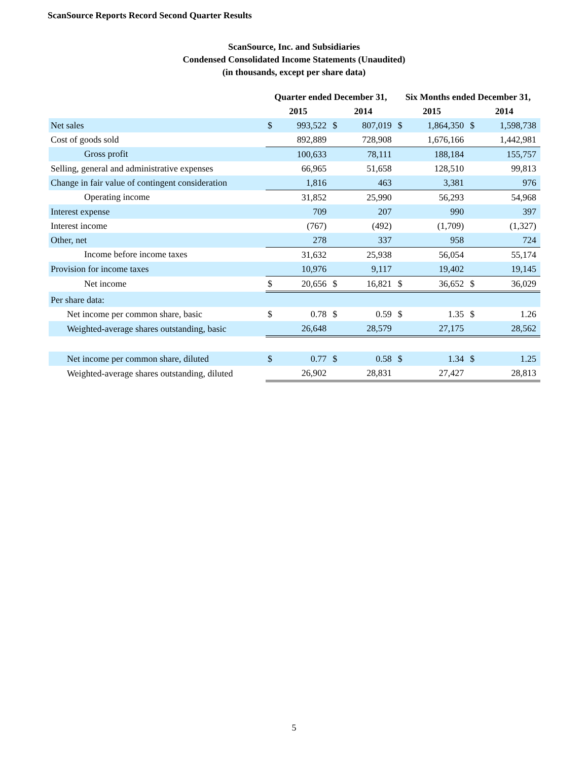ScanSource Reports Record Second Quarter Results
ScanSource, Inc. and Subsidiaries
Condensed Consolidated Income Statements (Unaudited)
(in thousands, except per share data)
| | Quarter ended December 31, | | | | Six Months ended December 31, | | | |
| --- | --- | --- | --- | --- | --- | --- | --- | --- |
| | 2015 | | 2014 | | 2015 | | 2014 | |
| Net sales | $ | 993,522 | $ | 807,019 | $ | 1,864,350 | $ | 1,598,738 |
| Cost of goods sold | | 892,889 | | 728,908 | | 1,676,166 | | 1,442,981 |
| Gross profit | | 100,633 | | 78,111 | | 188,184 | | 155,757 |
| Selling, general and administrative expenses | | 66,965 | | 51,658 | | 128,510 | | 99,813 |
| Change in fair value of contingent consideration | | 1,816 | | 463 | | 3,381 | | 976 |
| Operating income | | 31,852 | | 25,990 | | 56,293 | | 54,968 |
| Interest expense | | 709 | | 207 | | 990 | | 397 |
| Interest income | | (767) | | (492) | | (1,709) | | (1,327) |
| Other, net | | 278 | | 337 | | 958 | | 724 |
| Income before income taxes | | 31,632 | | 25,938 | | 56,054 | | 55,174 |
| Provision for income taxes | | 10,976 | | 9,117 | | 19,402 | | 19,145 |
| Net income | $ | 20,656 | $ | 16,821 | $ | 36,652 | $ | 36,029 |
| Per share data: | | | | | | | | |
| Net income per common share, basic | $ | 0.78 | $ | 0.59 | $ | 1.35 | $ | 1.26 |
| Weighted-average shares outstanding, basic | | 26,648 | | 28,579 | | 27,175 | | 28,562 |
| Net income per common share, diluted | $ | 0.77 | $ | 0.58 | $ | 1.34 | $ | 1.25 |
| Weighted-average shares outstanding, diluted | | 26,902 | | 28,831 | | 27,427 | | 28,813 |
5